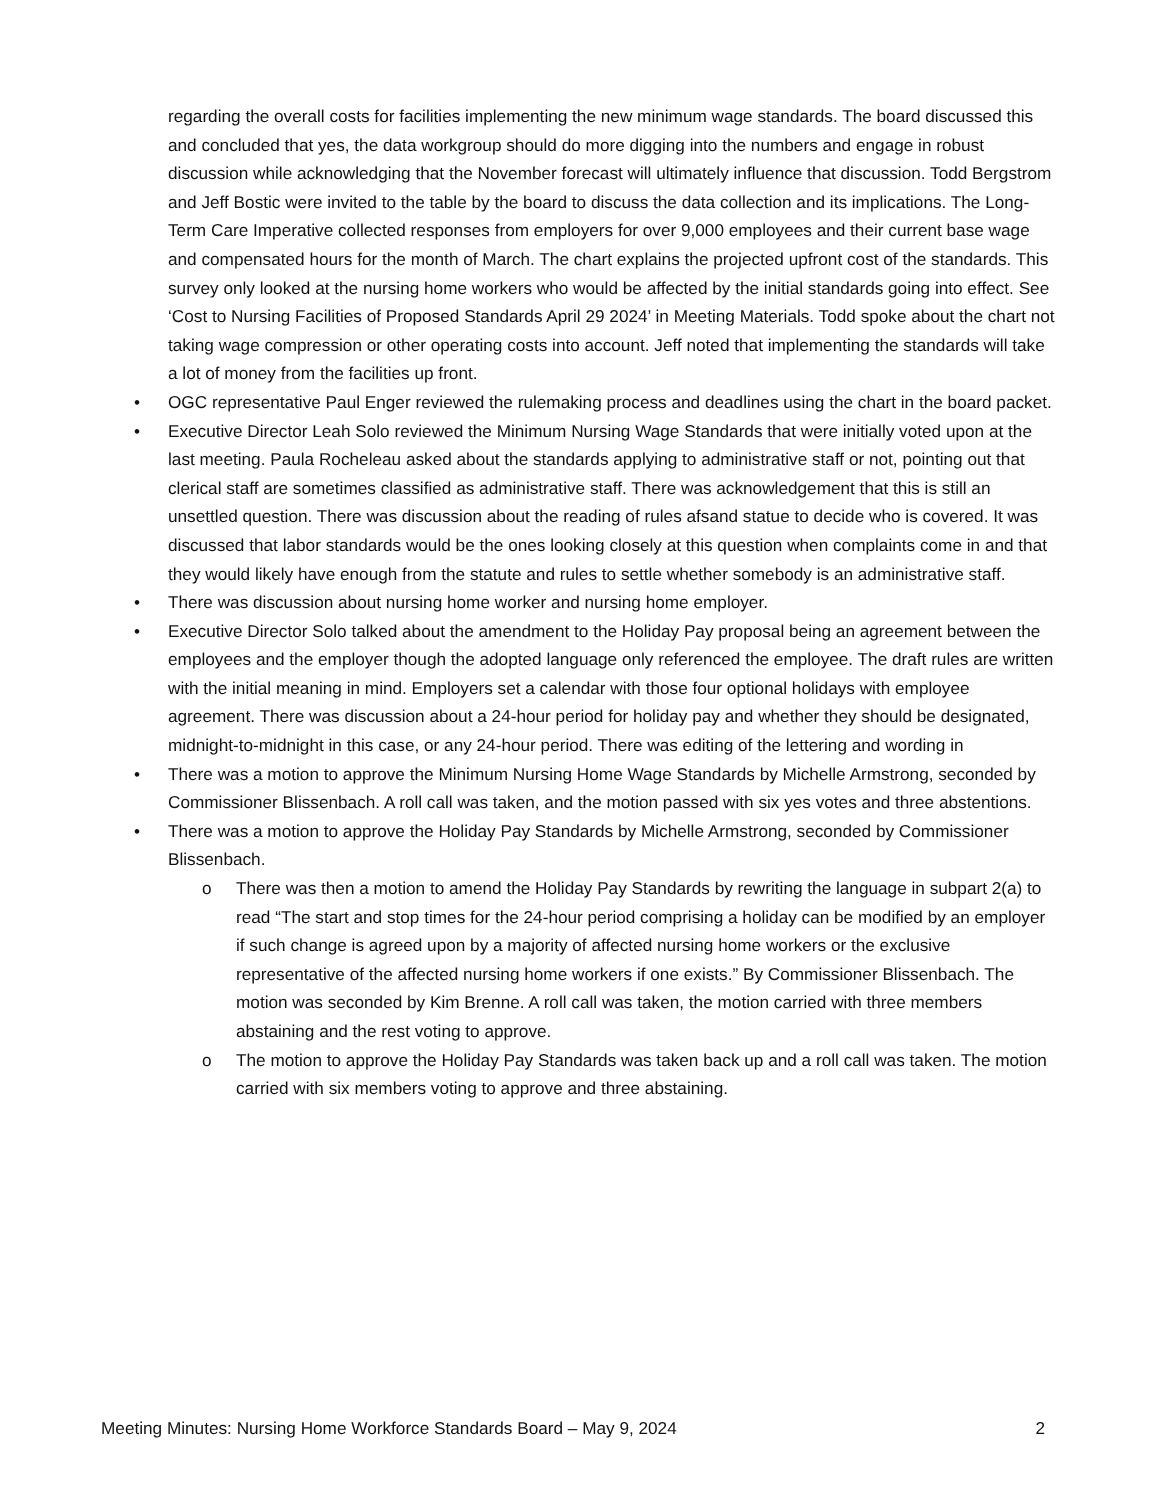regarding the overall costs for facilities implementing the new minimum wage standards. The board discussed this and concluded that yes, the data workgroup should do more digging into the numbers and engage in robust discussion while acknowledging that the November forecast will ultimately influence that discussion. Todd Bergstrom and Jeff Bostic were invited to the table by the board to discuss the data collection and its implications. The Long-Term Care Imperative collected responses from employers for over 9,000 employees and their current base wage and compensated hours for the month of March. The chart explains the projected upfront cost of the standards. This survey only looked at the nursing home workers who would be affected by the initial standards going into effect. See ‘Cost to Nursing Facilities of Proposed Standards April 29 2024’ in Meeting Materials. Todd spoke about the chart not taking wage compression or other operating costs into account. Jeff noted that implementing the standards will take a lot of money from the facilities up front.
• OGC representative Paul Enger reviewed the rulemaking process and deadlines using the chart in the board packet.
• Executive Director Leah Solo reviewed the Minimum Nursing Wage Standards that were initially voted upon at the last meeting. Paula Rocheleau asked about the standards applying to administrative staff or not, pointing out that clerical staff are sometimes classified as administrative staff. There was acknowledgement that this is still an unsettled question. There was discussion about the reading of rules afsand statue to decide who is covered. It was discussed that labor standards would be the ones looking closely at this question when complaints come in and that they would likely have enough from the statute and rules to settle whether somebody is an administrative staff.
• There was discussion about nursing home worker and nursing home employer.
• Executive Director Solo talked about the amendment to the Holiday Pay proposal being an agreement between the employees and the employer though the adopted language only referenced the employee. The draft rules are written with the initial meaning in mind. Employers set a calendar with those four optional holidays with employee agreement. There was discussion about a 24-hour period for holiday pay and whether they should be designated, midnight-to-midnight in this case, or any 24-hour period. There was editing of the lettering and wording in
• There was a motion to approve the Minimum Nursing Home Wage Standards by Michelle Armstrong, seconded by Commissioner Blissenbach. A roll call was taken, and the motion passed with six yes votes and three abstentions.
• There was a motion to approve the Holiday Pay Standards by Michelle Armstrong, seconded by Commissioner Blissenbach.
o There was then a motion to amend the Holiday Pay Standards by rewriting the language in subpart 2(a) to read “The start and stop times for the 24-hour period comprising a holiday can be modified by an employer if such change is agreed upon by a majority of affected nursing home workers or the exclusive representative of the affected nursing home workers if one exists.” By Commissioner Blissenbach. The motion was seconded by Kim Brenne. A roll call was taken, the motion carried with three members abstaining and the rest voting to approve.
o The motion to approve the Holiday Pay Standards was taken back up and a roll call was taken. The motion carried with six members voting to approve and three abstaining.
Meeting Minutes: Nursing Home Workforce Standards Board – May 9, 2024 2